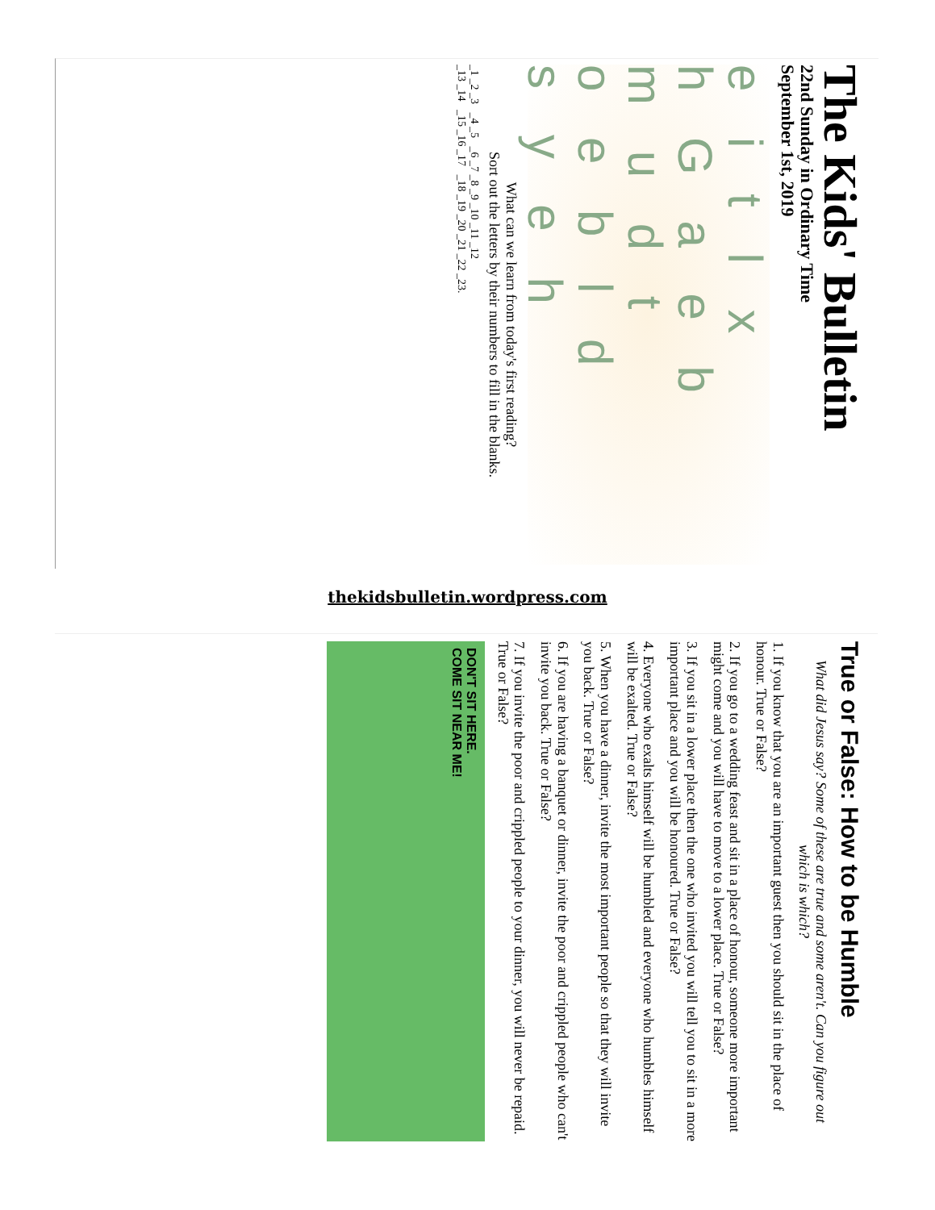The Kids' Bulletin
22nd Sunday in Ordinary Time
September 1st, 2019
e i t l x
h G a e b
m u d t
o e b l d
s y e h
What can we learn from today's first reading?
Sort out the letters by their numbers to fill in the blanks.
_1 _2 _3 _4 _5 _6 _7 _8 _9 _10 _11 _12
_13 _14 _15 _16 _17 _18 _19 _20 _21 _22 _23.
thekidsbulletin.wordpress.com
True or False: How to be Humble
What did Jesus say? Some of these are true and some aren't. Can you figure out which is which?
1. If you know that you are an important guest then you should sit in the place of honour. True or False?
2. If you go to a wedding feast and sit in a place of honour, someone more important might come and you will have to move to a lower place. True or False?
3. If you sit in a lower place then the one who invited you will tell you to sit in a more important place and you will be honoured. True or False?
4. Everyone who exalts himself will be humbled and everyone who humbles himself will be exalted. True or False?
5. When you have a dinner, invite the most important people so that they will invite you back. True or False?
6. If you are having a banquet or dinner, invite the poor and crippled people who can't invite you back. True or False?
7. If you invite the poor and crippled people to your dinner, you will never be repaid. True or False?
DON'T SIT HERE.
COME SIT NEAR ME!